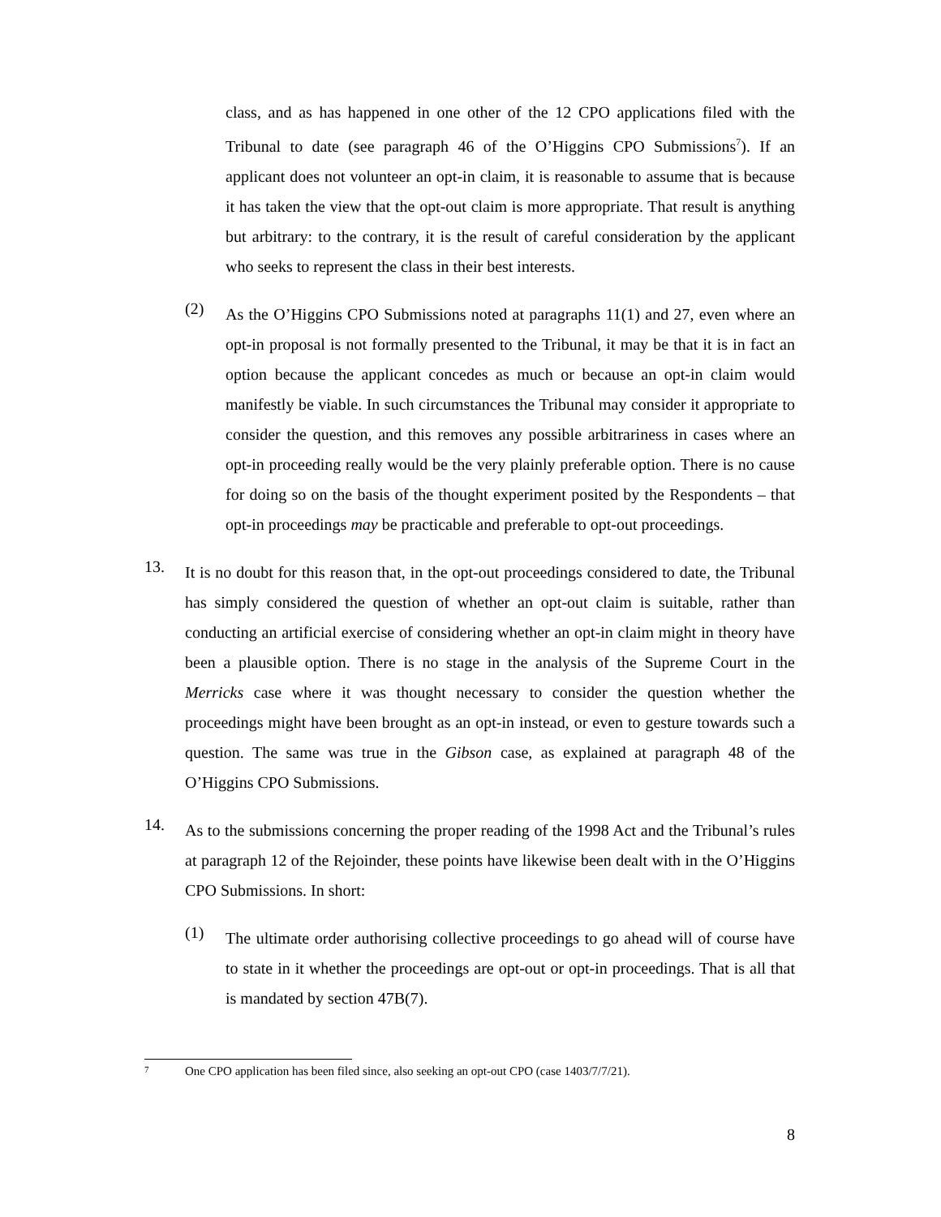class, and as has happened in one other of the 12 CPO applications filed with the Tribunal to date (see paragraph 46 of the O’Higgins CPO Submissions<sup>7</sup>). If an applicant does not volunteer an opt-in claim, it is reasonable to assume that is because it has taken the view that the opt-out claim is more appropriate. That result is anything but arbitrary: to the contrary, it is the result of careful consideration by the applicant who seeks to represent the class in their best interests.
(2)
As the O’Higgins CPO Submissions noted at paragraphs 11(1) and 27, even where an opt-in proposal is not formally presented to the Tribunal, it may be that it is in fact an option because the applicant concedes as much or because an opt-in claim would manifestly be viable. In such circumstances the Tribunal may consider it appropriate to consider the question, and this removes any possible arbitrariness in cases where an opt-in proceeding really would be the very plainly preferable option. There is no cause for doing so on the basis of the thought experiment posited by the Respondents – that opt-in proceedings may be practicable and preferable to opt-out proceedings.
13.
It is no doubt for this reason that, in the opt-out proceedings considered to date, the Tribunal has simply considered the question of whether an opt-out claim is suitable, rather than conducting an artificial exercise of considering whether an opt-in claim might in theory have been a plausible option. There is no stage in the analysis of the Supreme Court in the Merricks case where it was thought necessary to consider the question whether the proceedings might have been brought as an opt-in instead, or even to gesture towards such a question. The same was true in the Gibson case, as explained at paragraph 48 of the O’Higgins CPO Submissions.
14.
As to the submissions concerning the proper reading of the 1998 Act and the Tribunal’s rules at paragraph 12 of the Rejoinder, these points have likewise been dealt with in the O’Higgins CPO Submissions. In short:
(1)
The ultimate order authorising collective proceedings to go ahead will of course have to state in it whether the proceedings are opt-out or opt-in proceedings. That is all that is mandated by section 47B(7).
7 One CPO application has been filed since, also seeking an opt-out CPO (case 1403/7/7/21).
8